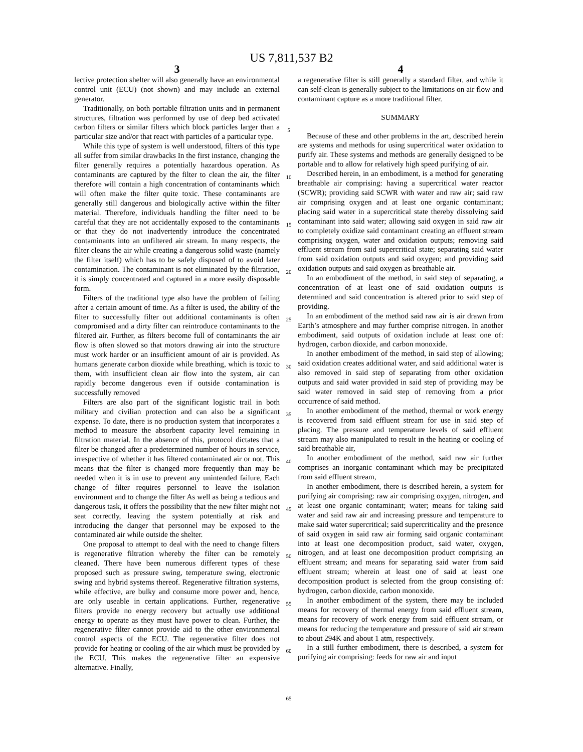US 7,811,537 B2
3
lective protection shelter will also generally have an environmental control unit (ECU) (not shown) and may include an external generator.
Traditionally, on both portable filtration units and in permanent structures, filtration was performed by use of deep bed activated carbon filters or similar filters which block particles larger than a particular size and/or that react with particles of a particular type.
While this type of system is well understood, filters of this type all suffer from similar drawbacks In the first instance, changing the filter generally requires a potentially hazardous operation. As contaminants are captured by the filter to clean the air, the filter therefore will contain a high concentration of contaminants which will often make the filter quite toxic. These contaminants are generally still dangerous and biologically active within the filter material. Therefore, individuals handling the filter need to be careful that they are not accidentally exposed to the contaminants or that they do not inadvertently introduce the concentrated contaminants into an unfiltered air stream. In many respects, the filter cleans the air while creating a dangerous solid waste (namely the filter itself) which has to be safely disposed of to avoid later contamination. The contaminant is not eliminated by the filtration, it is simply concentrated and captured in a more easily disposable form.
Filters of the traditional type also have the problem of failing after a certain amount of time. As a filter is used, the ability of the filter to successfully filter out additional contaminants is often compromised and a dirty filter can reintroduce contaminants to the filtered air. Further, as filters become full of contaminants the air flow is often slowed so that motors drawing air into the structure must work harder or an insufficient amount of air is provided. As humans generate carbon dioxide while breathing, which is toxic to them, with insufficient clean air flow into the system, air can rapidly become dangerous even if outside contamination is successfully removed
Filters are also part of the significant logistic trail in both military and civilian protection and can also be a significant expense. To date, there is no production system that incorporates a method to measure the absorbent capacity level remaining in filtration material. In the absence of this, protocol dictates that a filter be changed after a predetermined number of hours in service, irrespective of whether it has filtered contaminated air or not. This means that the filter is changed more frequently than may be needed when it is in use to prevent any unintended failure, Each change of filter requires personnel to leave the isolation environment and to change the filter As well as being a tedious and dangerous task, it offers the possibility that the new filter might not seat correctly, leaving the system potentially at risk and introducing the danger that personnel may be exposed to the contaminated air while outside the shelter.
One proposal to attempt to deal with the need to change filters is regenerative filtration whereby the filter can be remotely cleaned. There have been numerous different types of these proposed such as pressure swing, temperature swing, electronic swing and hybrid systems thereof. Regenerative filtration systems, while effective, are bulky and consume more power and, hence, are only useable in certain applications. Further, regenerative filters provide no energy recovery but actually use additional energy to operate as they must have power to clean. Further, the regenerative filter cannot provide aid to the other environmental control aspects of the ECU. The regenerative filter does not provide for heating or cooling of the air which must be provided by the ECU. This makes the regenerative filter an expensive alternative. Finally,
5
10
15
20
25
30
35
40
45
50
55
60
65
4
a regenerative filter is still generally a standard filter, and while it can self-clean is generally subject to the limitations on air flow and contaminant capture as a more traditional filter.
SUMMARY
Because of these and other problems in the art, described herein are systems and methods for using supercritical water oxidation to purify air. These systems and methods are generally designed to be portable and to allow for relatively high speed purifying of air.
Described herein, in an embodiment, is a method for generating breathable air comprising: having a supercritical water reactor (SCWR); providing said SCWR with water and raw air; said raw air comprising oxygen and at least one organic contaminant; placing said water in a supercritical state thereby dissolving said contaminant into said water; allowing said oxygen in said raw air to completely oxidize said contaminant creating an effluent stream comprising oxygen, water and oxidation outputs; removing said effluent stream from said supercritical state; separating said water from said oxidation outputs and said oxygen; and providing said oxidation outputs and said oxygen as breathable air.
In an embodiment of the method, in said step of separating, a concentration of at least one of said oxidation outputs is determined and said concentration is altered prior to said step of providing.
In an embodiment of the method said raw air is air drawn from Earth’s atmosphere and may further comprise nitrogen. In another embodiment, said outputs of oxidation include at least one of: hydrogen, carbon dioxide, and carbon monoxide.
In another embodiment of the method, in said step of allowing; said oxidation creates additional water, and said additional water is also removed in said step of separating from other oxidation outputs and said water provided in said step of providing may be said water removed in said step of removing from a prior occurrence of said method.
In another embodiment of the method, thermal or work energy is recovered from said effluent stream for use in said step of placing. The pressure and temperature levels of said effluent stream may also manipulated to result in the heating or cooling of said breathable air,
In another embodiment of the method, said raw air further comprises an inorganic contaminant which may be precipitated from said effluent stream,
In another embodiment, there is described herein, a system for purifying air comprising: raw air comprising oxygen, nitrogen, and at least one organic contaminant; water; means for taking said water and said raw air and increasing pressure and temperature to make said water supercritical; said supercriticality and the presence of said oxygen in said raw air forming said organic contaminant into at least one decomposition product, said water, oxygen, nitrogen, and at least one decomposition product comprising an effluent stream; and means for separating said water from said effluent stream; wherein at least one of said at least one decomposition product is selected from the group consisting of: hydrogen, carbon dioxide, carbon monoxide.
In another embodiment of the system, there may be included means for recovery of thermal energy from said effluent stream, means for recovery of work energy from said effluent stream, or means for reducing the temperature and pressure of said air stream to about 294K and about 1 atm, respectively.
In a still further embodiment, there is described, a system for purifying air comprising: feeds for raw air and input